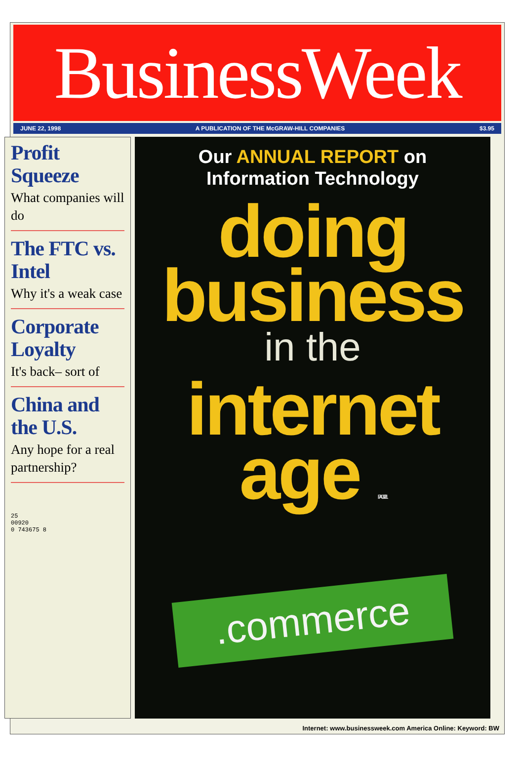BusinessWeek
JUNE 22, 1998 A PUBLICATION OF THE McGRAW-HILL COMPANIES $3.95
Profit Squeeze
What companies will do
The FTC vs. Intel
Why it's a weak case
Corporate Loyalty
It's back– sort of
China and the U.S.
Any hope for a real partnership?
25
00920
0 743675 8
Our ANNUAL REPORT on
Information Technology
doing
business
in the
internet
age PAGE 121
.commerce
Internet: www.businessweek.com America Online: Keyword: BW